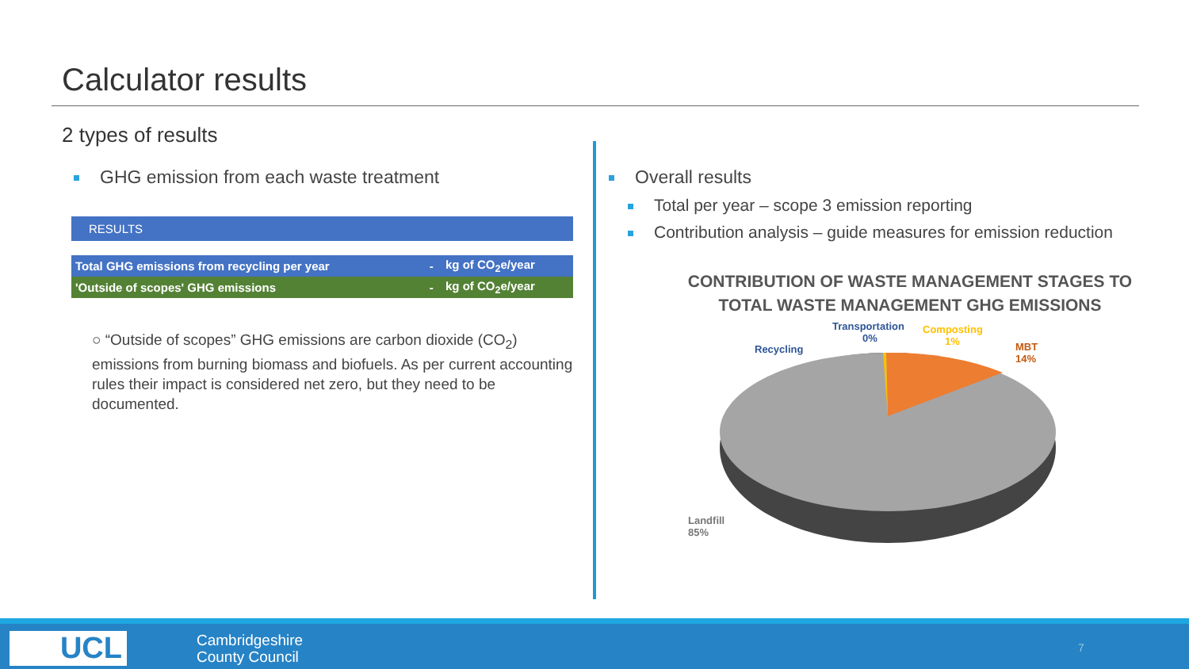Calculator results
2 types of results
GHG emission from each waste treatment
| RESULTS | | |
| Total GHG emissions from recycling per year | - | kg of CO<sub>2</sub>e/year |
| 'Outside of scopes' GHG emissions | - | kg of CO<sub>2</sub>e/year |
○ “Outside of scopes” GHG emissions are carbon dioxide (CO<sub>2</sub>) emissions from burning biomass and biofuels. As per current accounting rules their impact is considered net zero, but they need to be documented.
Overall results
Total per year – scope 3 emission reporting
Contribution analysis – guide measures for emission reduction
CONTRIBUTION OF WASTE MANAGEMENT STAGES TO
TOTAL WASTE MANAGEMENT GHG EMISSIONS
Transportation
0%
Composting
1%
MBT
14%
Recycling
Landfill
85%
UCL
Cambridgeshire
County Council
7